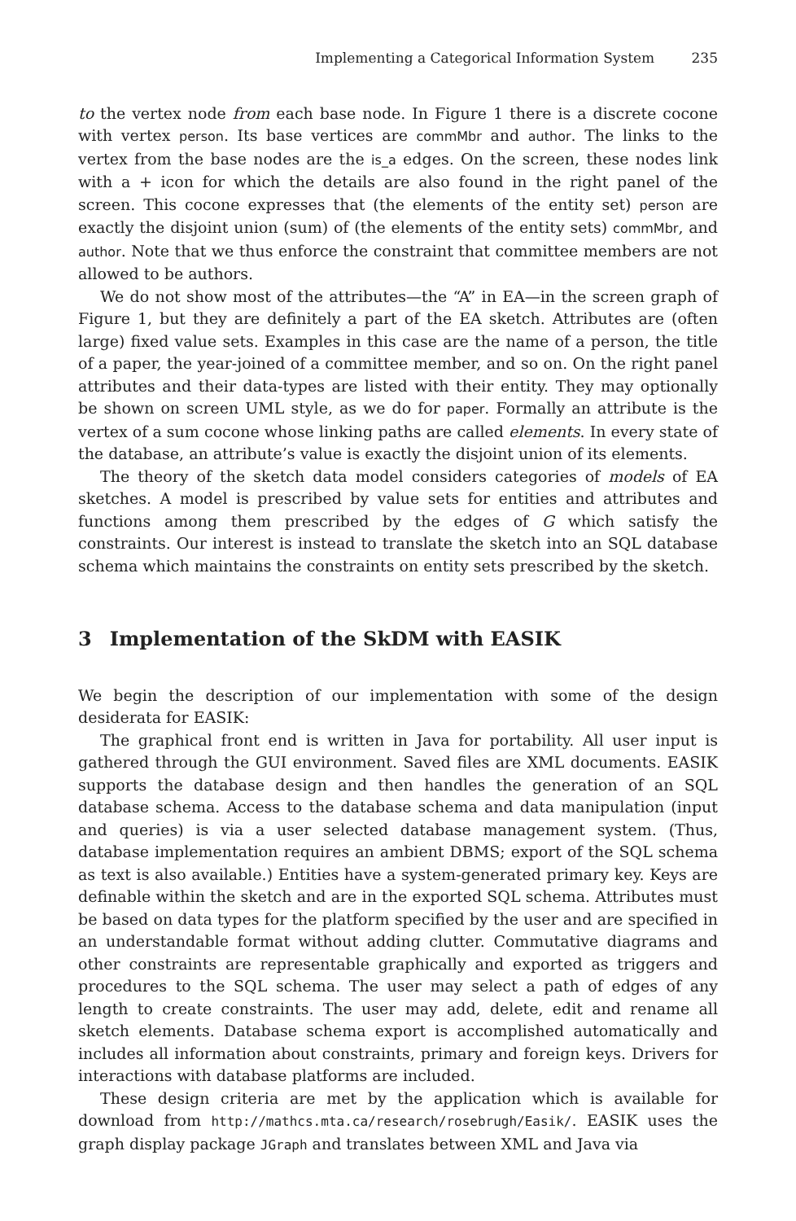Implementing a Categorical Information System 235
to the vertex node from each base node. In Figure 1 there is a discrete cocone with vertex person. Its base vertices are commMbr and author. The links to the vertex from the base nodes are the is_a edges. On the screen, these nodes link with a + icon for which the details are also found in the right panel of the screen. This cocone expresses that (the elements of the entity set) person are exactly the disjoint union (sum) of (the elements of the entity sets) commMbr, and author. Note that we thus enforce the constraint that committee members are not allowed to be authors.
We do not show most of the attributes—the “A” in EA—in the screen graph of Figure 1, but they are definitely a part of the EA sketch. Attributes are (often large) fixed value sets. Examples in this case are the name of a person, the title of a paper, the year-joined of a committee member, and so on. On the right panel attributes and their data-types are listed with their entity. They may optionally be shown on screen UML style, as we do for paper. Formally an attribute is the vertex of a sum cocone whose linking paths are called elements. In every state of the database, an attribute’s value is exactly the disjoint union of its elements.
The theory of the sketch data model considers categories of models of EA sketches. A model is prescribed by value sets for entities and attributes and functions among them prescribed by the edges of G which satisfy the constraints. Our interest is instead to translate the sketch into an SQL database schema which maintains the constraints on entity sets prescribed by the sketch.
3 Implementation of the SkDM with EASIK
We begin the description of our implementation with some of the design desiderata for EASIK:
The graphical front end is written in Java for portability. All user input is gathered through the GUI environment. Saved files are XML documents. EASIK supports the database design and then handles the generation of an SQL database schema. Access to the database schema and data manipulation (input and queries) is via a user selected database management system. (Thus, database implementation requires an ambient DBMS; export of the SQL schema as text is also available.) Entities have a system-generated primary key. Keys are definable within the sketch and are in the exported SQL schema. Attributes must be based on data types for the platform specified by the user and are specified in an understandable format without adding clutter. Commutative diagrams and other constraints are representable graphically and exported as triggers and procedures to the SQL schema. The user may select a path of edges of any length to create constraints. The user may add, delete, edit and rename all sketch elements. Database schema export is accomplished automatically and includes all information about constraints, primary and foreign keys. Drivers for interactions with database platforms are included.
These design criteria are met by the application which is available for download from http://mathcs.mta.ca/research/rosebrugh/Easik/. EASIK uses the graph display package JGraph and translates between XML and Java via